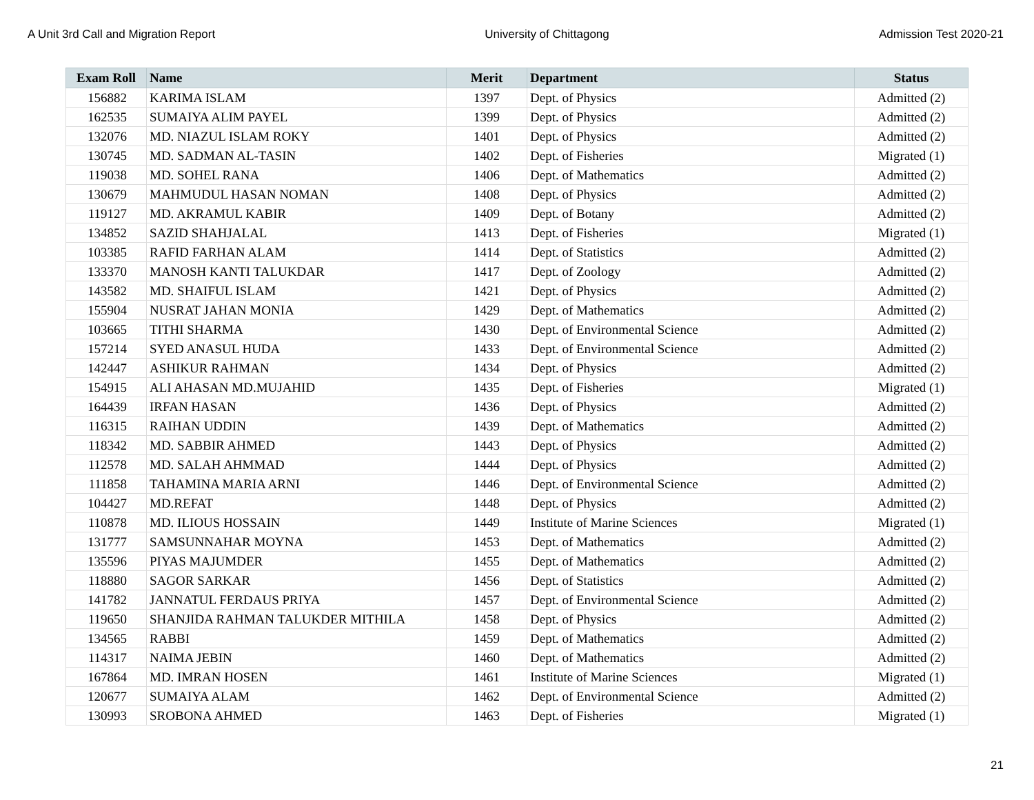A Unit 3rd Call and Migration Report University of Chittagong Admission Test 2020-21
| Exam Roll | Name | Merit | Department | Status |
| --- | --- | --- | --- | --- |
| 156882 | KARIMA ISLAM | 1397 | Dept. of Physics | Admitted (2) |
| 162535 | SUMAIYA ALIM PAYEL | 1399 | Dept. of Physics | Admitted (2) |
| 132076 | MD. NIAZUL ISLAM ROKY | 1401 | Dept. of Physics | Admitted (2) |
| 130745 | MD. SADMAN AL-TASIN | 1402 | Dept. of Fisheries | Migrated (1) |
| 119038 | MD. SOHEL RANA | 1406 | Dept. of Mathematics | Admitted (2) |
| 130679 | MAHMUDUL HASAN NOMAN | 1408 | Dept. of Physics | Admitted (2) |
| 119127 | MD. AKRAMUL KABIR | 1409 | Dept. of Botany | Admitted (2) |
| 134852 | SAZID SHAHJALAL | 1413 | Dept. of Fisheries | Migrated (1) |
| 103385 | RAFID FARHAN ALAM | 1414 | Dept. of Statistics | Admitted (2) |
| 133370 | MANOSH KANTI TALUKDAR | 1417 | Dept. of Zoology | Admitted (2) |
| 143582 | MD. SHAIFUL ISLAM | 1421 | Dept. of Physics | Admitted (2) |
| 155904 | NUSRAT JAHAN MONIA | 1429 | Dept. of Mathematics | Admitted (2) |
| 103665 | TITHI SHARMA | 1430 | Dept. of Environmental Science | Admitted (2) |
| 157214 | SYED ANASUL HUDA | 1433 | Dept. of Environmental Science | Admitted (2) |
| 142447 | ASHIKUR RAHMAN | 1434 | Dept. of Physics | Admitted (2) |
| 154915 | ALI AHASAN MD.MUJAHID | 1435 | Dept. of Fisheries | Migrated (1) |
| 164439 | IRFAN HASAN | 1436 | Dept. of Physics | Admitted (2) |
| 116315 | RAIHAN UDDIN | 1439 | Dept. of Mathematics | Admitted (2) |
| 118342 | MD. SABBIR AHMED | 1443 | Dept. of Physics | Admitted (2) |
| 112578 | MD. SALAH AHMMAD | 1444 | Dept. of Physics | Admitted (2) |
| 111858 | TAHAMINA MARIA ARNI | 1446 | Dept. of Environmental Science | Admitted (2) |
| 104427 | MD.REFAT | 1448 | Dept. of Physics | Admitted (2) |
| 110878 | MD. ILIOUS HOSSAIN | 1449 | Institute of Marine Sciences | Migrated (1) |
| 131777 | SAMSUNNAHAR MOYNA | 1453 | Dept. of Mathematics | Admitted (2) |
| 135596 | PIYAS MAJUMDER | 1455 | Dept. of Mathematics | Admitted (2) |
| 118880 | SAGOR SARKAR | 1456 | Dept. of Statistics | Admitted (2) |
| 141782 | JANNATUL FERDAUS PRIYA | 1457 | Dept. of Environmental Science | Admitted (2) |
| 119650 | SHANJIDA RAHMAN TALUKDER MITHILA | 1458 | Dept. of Physics | Admitted (2) |
| 134565 | RABBI | 1459 | Dept. of Mathematics | Admitted (2) |
| 114317 | NAIMA JEBIN | 1460 | Dept. of Mathematics | Admitted (2) |
| 167864 | MD. IMRAN HOSEN | 1461 | Institute of Marine Sciences | Migrated (1) |
| 120677 | SUMAIYA ALAM | 1462 | Dept. of Environmental Science | Admitted (2) |
| 130993 | SROBONA AHMED | 1463 | Dept. of Fisheries | Migrated (1) |
21